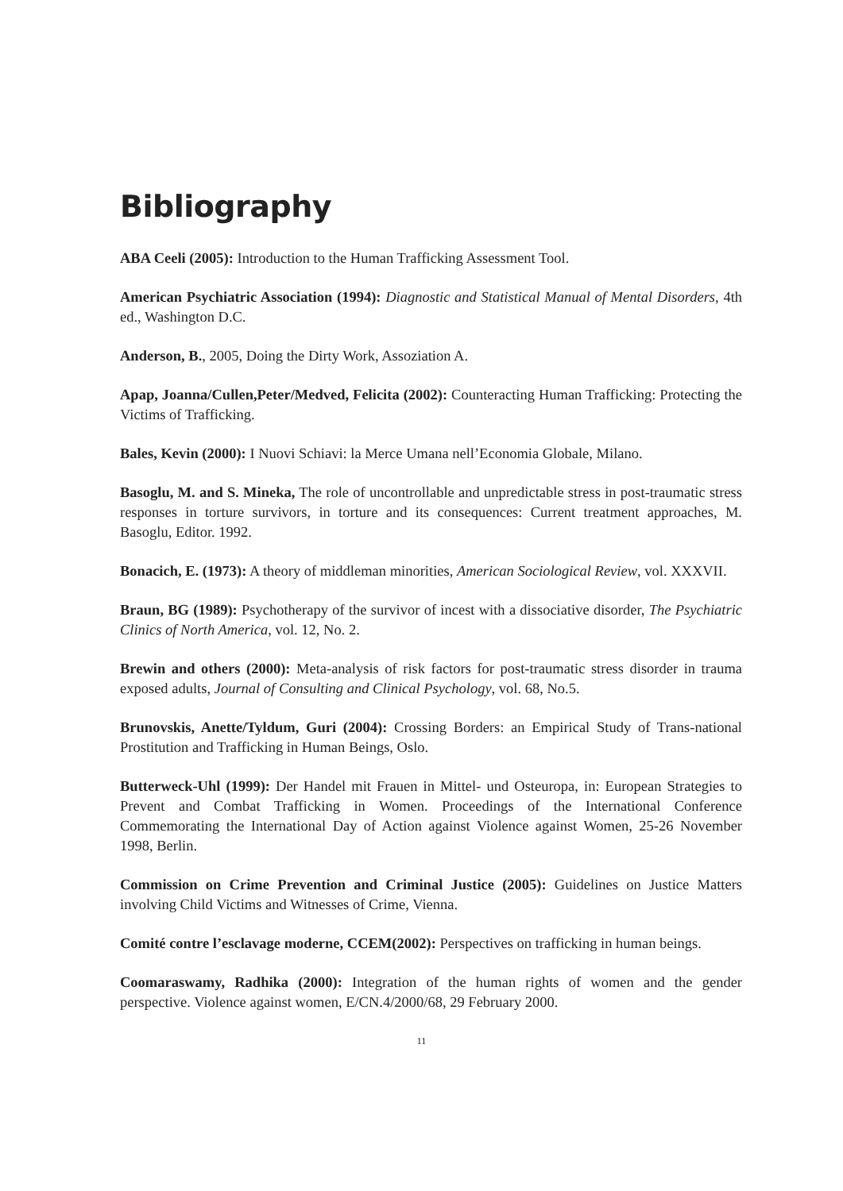Bibliography
ABA Ceeli (2005): Introduction to the Human Trafficking Assessment Tool.
American Psychiatric Association (1994): Diagnostic and Statistical Manual of Mental Disorders, 4th ed., Washington D.C.
Anderson, B., 2005, Doing the Dirty Work, Assoziation A.
Apap, Joanna/Cullen,Peter/Medved, Felicita (2002): Counteracting Human Trafficking: Protecting the Victims of Trafficking.
Bales, Kevin (2000): I Nuovi Schiavi: la Merce Umana nell’Economia Globale, Milano.
Basoglu, M. and S. Mineka, The role of uncontrollable and unpredictable stress in post-traumatic stress responses in torture survivors, in torture and its consequences: Current treatment approaches, M. Basoglu, Editor. 1992.
Bonacich, E. (1973): A theory of middleman minorities, American Sociological Review, vol. XXXVII.
Braun, BG (1989): Psychotherapy of the survivor of incest with a dissociative disorder, The Psychiatric Clinics of North America, vol. 12, No. 2.
Brewin and others (2000): Meta-analysis of risk factors for post-traumatic stress disorder in trauma exposed adults, Journal of Consulting and Clinical Psychology, vol. 68, No.5.
Brunovskis, Anette/Tyldum, Guri (2004): Crossing Borders: an Empirical Study of Trans-national Prostitution and Trafficking in Human Beings, Oslo.
Butterweck-Uhl (1999): Der Handel mit Frauen in Mittel- und Osteuropa, in: European Strategies to Prevent and Combat Trafficking in Women. Proceedings of the International Conference Commemorating the International Day of Action against Violence against Women, 25-26 November 1998, Berlin.
Commission on Crime Prevention and Criminal Justice (2005): Guidelines on Justice Matters involving Child Victims and Witnesses of Crime, Vienna.
Comité contre l’esclavage moderne, CCEM(2002): Perspectives on trafficking in human beings.
Coomaraswamy, Radhika (2000): Integration of the human rights of women and the gender perspective. Violence against women, E/CN.4/2000/68, 29 February 2000.
11